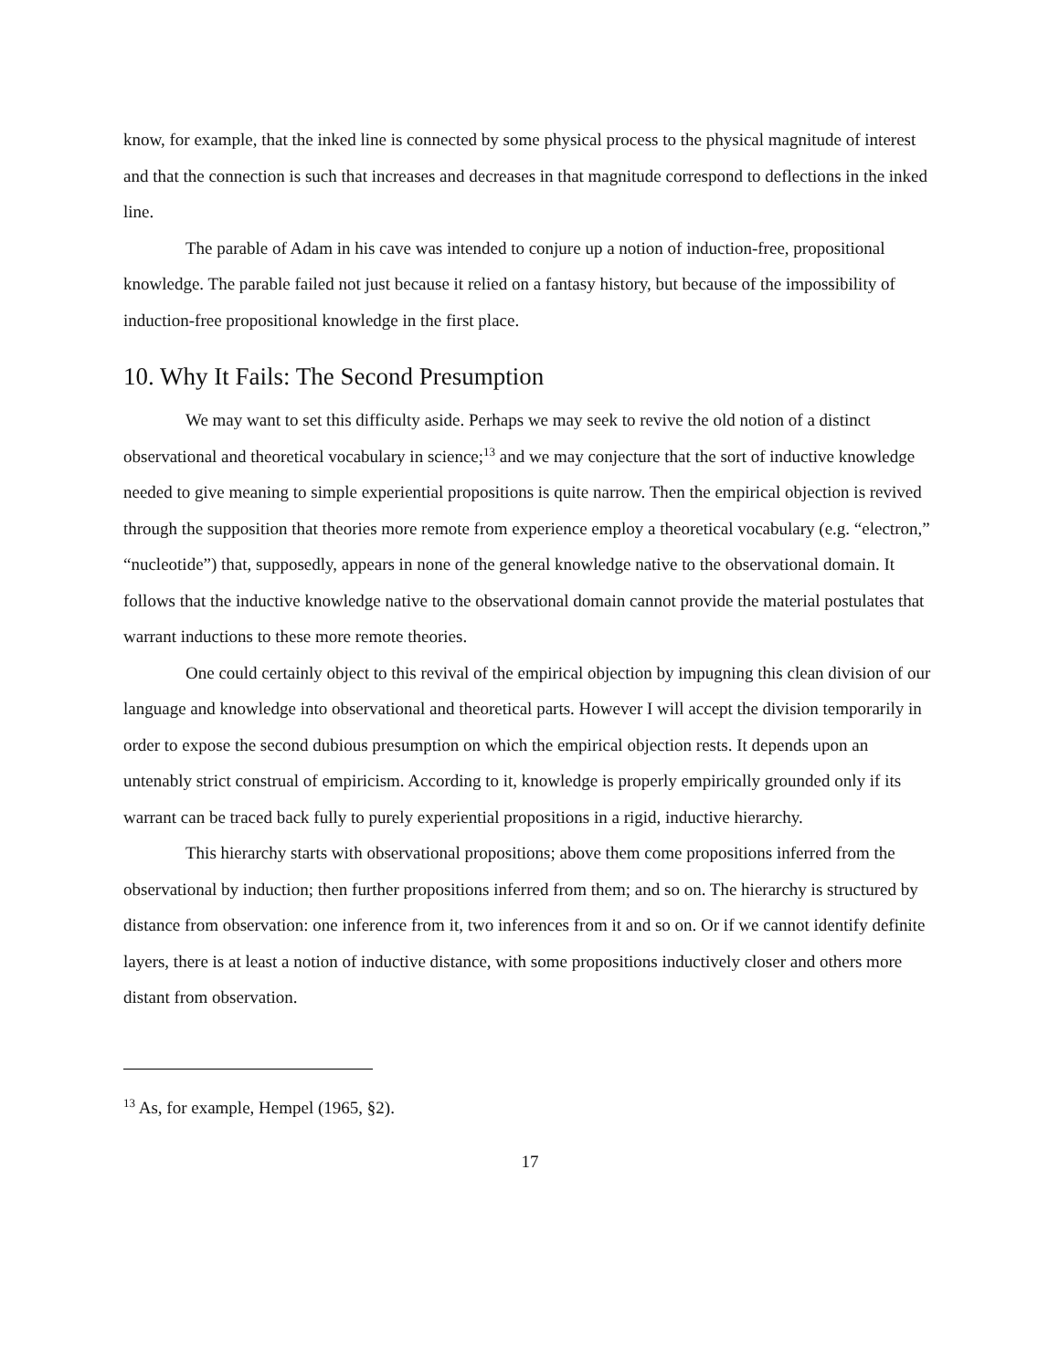know, for example, that the inked line is connected by some physical process to the physical magnitude of interest and that the connection is such that increases and decreases in that magnitude correspond to deflections in the inked line.
The parable of Adam in his cave was intended to conjure up a notion of induction-free, propositional knowledge. The parable failed not just because it relied on a fantasy history, but because of the impossibility of induction-free propositional knowledge in the first place.
10. Why It Fails: The Second Presumption
We may want to set this difficulty aside. Perhaps we may seek to revive the old notion of a distinct observational and theoretical vocabulary in science;<sup>13</sup> and we may conjecture that the sort of inductive knowledge needed to give meaning to simple experiential propositions is quite narrow. Then the empirical objection is revived through the supposition that theories more remote from experience employ a theoretical vocabulary (e.g. “electron,” “nucleotide”) that, supposedly, appears in none of the general knowledge native to the observational domain. It follows that the inductive knowledge native to the observational domain cannot provide the material postulates that warrant inductions to these more remote theories.
One could certainly object to this revival of the empirical objection by impugning this clean division of our language and knowledge into observational and theoretical parts. However I will accept the division temporarily in order to expose the second dubious presumption on which the empirical objection rests. It depends upon an untenably strict construal of empiricism. According to it, knowledge is properly empirically grounded only if its warrant can be traced back fully to purely experiential propositions in a rigid, inductive hierarchy.
This hierarchy starts with observational propositions; above them come propositions inferred from the observational by induction; then further propositions inferred from them; and so on. The hierarchy is structured by distance from observation: one inference from it, two inferences from it and so on. Or if we cannot identify definite layers, there is at least a notion of inductive distance, with some propositions inductively closer and others more distant from observation.
<sup>13</sup> As, for example, Hempel (1965, §2).
17